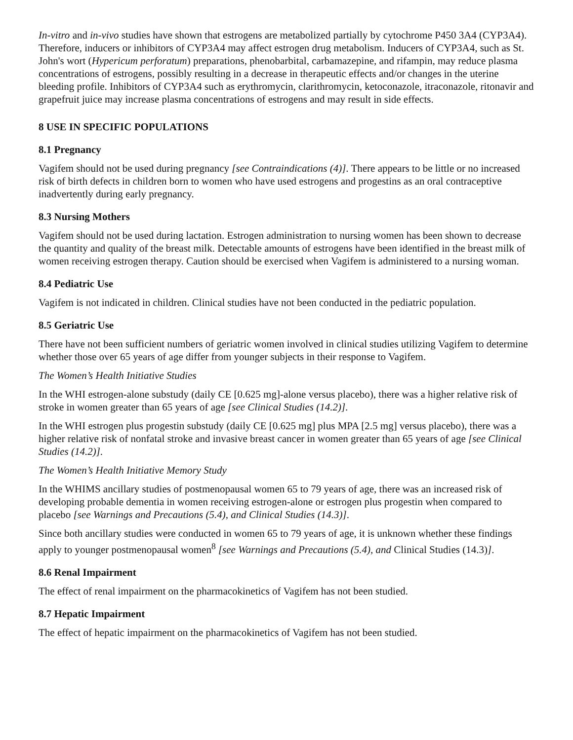In-vitro and in-vivo studies have shown that estrogens are metabolized partially by cytochrome P450 3A4 (CYP3A4). Therefore, inducers or inhibitors of CYP3A4 may affect estrogen drug metabolism. Inducers of CYP3A4, such as St. John's wort (Hypericum perforatum) preparations, phenobarbital, carbamazepine, and rifampin, may reduce plasma concentrations of estrogens, possibly resulting in a decrease in therapeutic effects and/or changes in the uterine bleeding profile. Inhibitors of CYP3A4 such as erythromycin, clarithromycin, ketoconazole, itraconazole, ritonavir and grapefruit juice may increase plasma concentrations of estrogens and may result in side effects.
8 USE IN SPECIFIC POPULATIONS
8.1 Pregnancy
Vagifem should not be used during pregnancy [see Contraindications (4)]. There appears to be little or no increased risk of birth defects in children born to women who have used estrogens and progestins as an oral contraceptive inadvertently during early pregnancy.
8.3 Nursing Mothers
Vagifem should not be used during lactation. Estrogen administration to nursing women has been shown to decrease the quantity and quality of the breast milk. Detectable amounts of estrogens have been identified in the breast milk of women receiving estrogen therapy. Caution should be exercised when Vagifem is administered to a nursing woman.
8.4 Pediatric Use
Vagifem is not indicated in children. Clinical studies have not been conducted in the pediatric population.
8.5 Geriatric Use
There have not been sufficient numbers of geriatric women involved in clinical studies utilizing Vagifem to determine whether those over 65 years of age differ from younger subjects in their response to Vagifem.
The Women’s Health Initiative Studies
In the WHI estrogen-alone substudy (daily CE [0.625 mg]-alone versus placebo), there was a higher relative risk of stroke in women greater than 65 years of age [see Clinical Studies (14.2)].
In the WHI estrogen plus progestin substudy (daily CE [0.625 mg] plus MPA [2.5 mg] versus placebo), there was a higher relative risk of nonfatal stroke and invasive breast cancer in women greater than 65 years of age [see Clinical Studies (14.2)].
The Women’s Health Initiative Memory Study
In the WHIMS ancillary studies of postmenopausal women 65 to 79 years of age, there was an increased risk of developing probable dementia in women receiving estrogen-alone or estrogen plus progestin when compared to placebo [see Warnings and Precautions (5.4), and Clinical Studies (14.3)].
Since both ancillary studies were conducted in women 65 to 79 years of age, it is unknown whether these findings apply to younger postmenopausal women<sup>8</sup> [see Warnings and Precautions (5.4), and Clinical Studies (14.3)].
8.6 Renal Impairment
The effect of renal impairment on the pharmacokinetics of Vagifem has not been studied.
8.7 Hepatic Impairment
The effect of hepatic impairment on the pharmacokinetics of Vagifem has not been studied.